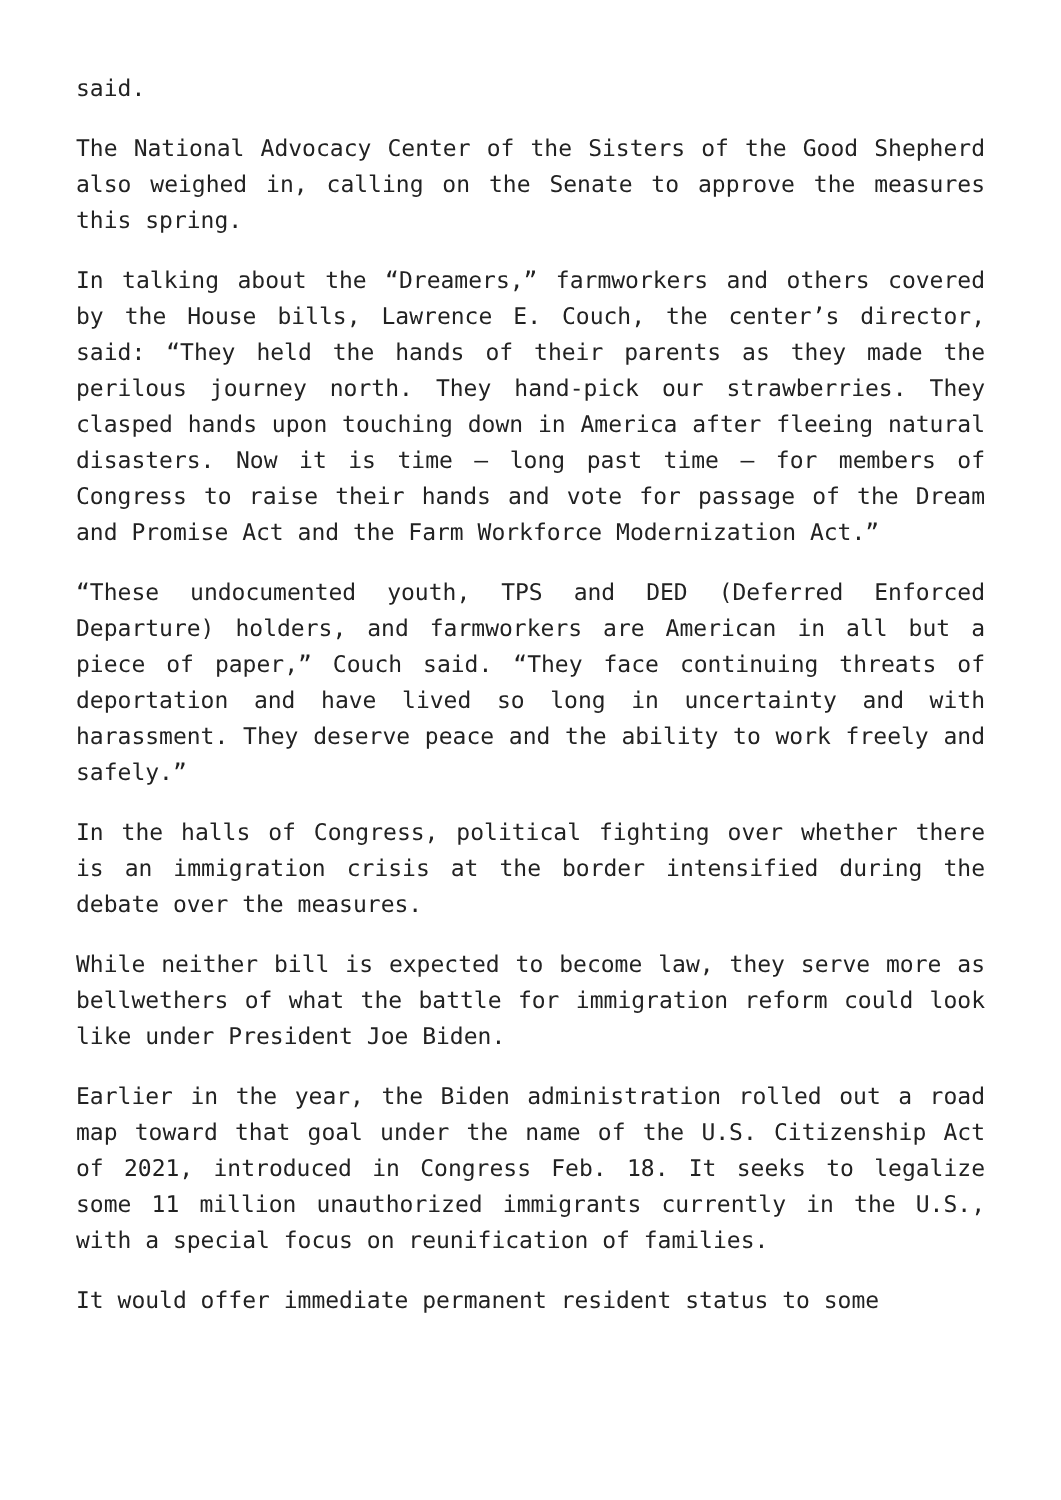said.
The National Advocacy Center of the Sisters of the Good Shepherd also weighed in, calling on the Senate to approve the measures this spring.
In talking about the “Dreamers,” farmworkers and others covered by the House bills, Lawrence E. Couch, the center’s director, said: “They held the hands of their parents as they made the perilous journey north. They hand-pick our strawberries. They clasped hands upon touching down in America after fleeing natural disasters. Now it is time – long past time – for members of Congress to raise their hands and vote for passage of the Dream and Promise Act and the Farm Workforce Modernization Act.”
“These undocumented youth, TPS and DED (Deferred Enforced Departure) holders, and farmworkers are American in all but a piece of paper,” Couch said. “They face continuing threats of deportation and have lived so long in uncertainty and with harassment. They deserve peace and the ability to work freely and safely.”
In the halls of Congress, political fighting over whether there is an immigration crisis at the border intensified during the debate over the measures.
While neither bill is expected to become law, they serve more as bellwethers of what the battle for immigration reform could look like under President Joe Biden.
Earlier in the year, the Biden administration rolled out a road map toward that goal under the name of the U.S. Citizenship Act of 2021, introduced in Congress Feb. 18. It seeks to legalize some 11 million unauthorized immigrants currently in the U.S., with a special focus on reunification of families.
It would offer immediate permanent resident status to some